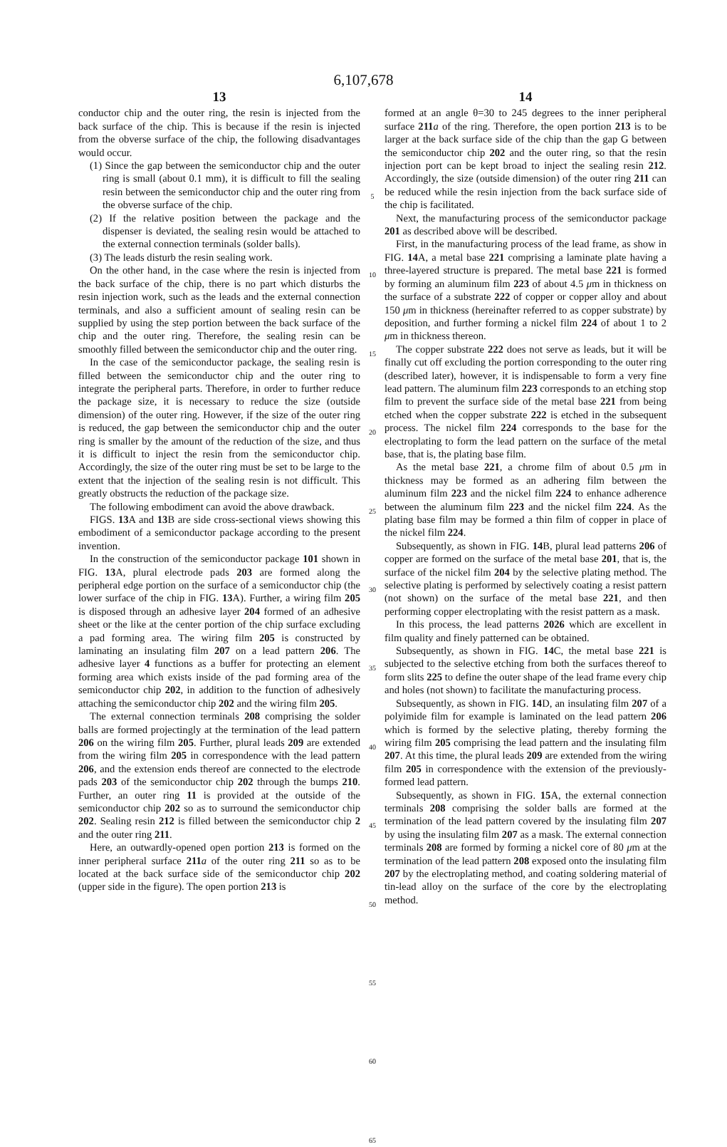6,107,678
13
conductor chip and the outer ring, the resin is injected from the back surface of the chip. This is because if the resin is injected from the obverse surface of the chip, the following disadvantages would occur.
(1) Since the gap between the semiconductor chip and the outer ring is small (about 0.1 mm), it is difficult to fill the sealing resin between the semiconductor chip and the outer ring from the obverse surface of the chip.
(2) If the relative position between the package and the dispenser is deviated, the sealing resin would be attached to the external connection terminals (solder balls).
(3) The leads disturb the resin sealing work.
On the other hand, in the case where the resin is injected from the back surface of the chip, there is no part which disturbs the resin injection work, such as the leads and the external connection terminals, and also a sufficient amount of sealing resin can be supplied by using the step portion between the back surface of the chip and the outer ring. Therefore, the sealing resin can be smoothly filled between the semiconductor chip and the outer ring.
In the case of the semiconductor package, the sealing resin is filled between the semiconductor chip and the outer ring to integrate the peripheral parts. Therefore, in order to further reduce the package size, it is necessary to reduce the size (outside dimension) of the outer ring. However, if the size of the outer ring is reduced, the gap between the semiconductor chip and the outer ring is smaller by the amount of the reduction of the size, and thus it is difficult to inject the resin from the semiconductor chip. Accordingly, the size of the outer ring must be set to be large to the extent that the injection of the sealing resin is not difficult. This greatly obstructs the reduction of the package size.
The following embodiment can avoid the above drawback.
FIGS. 13 A and 13 B are side cross-sectional views showing this embodiment of a semiconductor package according to the present invention.
In the construction of the semiconductor package 101 shown in FIG. 13 A, plural electrode pads 203 are formed along the peripheral edge portion on the surface of a semiconductor chip (the lower surface of the chip in FIG. 13 A). Further, a wiring film 205 is disposed through an adhesive layer 204 formed of an adhesive sheet or the like at the center portion of the chip surface excluding a pad forming area. The wiring film 205 is constructed by laminating an insulating film 207 on a lead pattern 206. The adhesive layer 4 functions as a buffer for protecting an element forming area which exists inside of the pad forming area of the semiconductor chip 202, in addition to the function of adhesively attaching the semiconductor chip 202 and the wiring film 205.
The external connection terminals 208 comprising the solder balls are formed projectingly at the termination of the lead pattern 206 on the wiring film 205. Further, plural leads 209 are extended from the wiring film 205 in correspondence with the lead pattern 206, and the extension ends thereof are connected to the electrode pads 203 of the semiconductor chip 202 through the bumps 210. Further, an outer ring 11 is provided at the outside of the semiconductor chip 202 so as to surround the semiconductor chip 202. Sealing resin 212 is filled between the semiconductor chip 2 and the outer ring 211.
Here, an outwardly-opened open portion 213 is formed on the inner peripheral surface 211 a of the outer ring 211 so as to be located at the back surface side of the semiconductor chip 202 (upper side in the figure). The open portion 213 is
5
10
15
20
25
30
35
40
45
50
55
60
65
14
formed at an angle θ=30 to 245 degrees to the inner peripheral surface 211 a of the ring. Therefore, the open portion 213 is to be larger at the back surface side of the chip than the gap G between the semiconductor chip 202 and the outer ring, so that the resin injection port can be kept broad to inject the sealing resin 212. Accordingly, the size (outside dimension) of the outer ring 211 can be reduced while the resin injection from the back surface side of the chip is facilitated.
Next, the manufacturing process of the semiconductor package 201 as described above will be described.
First, in the manufacturing process of the lead frame, as show in FIG. 14 A, a metal base 221 comprising a laminate plate having a three-layered structure is prepared. The metal base 221 is formed by forming an aluminum film 223 of about 4.5 μm in thickness on the surface of a substrate 222 of copper or copper alloy and about 150 μm in thickness (hereinafter referred to as copper substrate) by deposition, and further forming a nickel film 224 of about 1 to 2 μm in thickness thereon.
The copper substrate 222 does not serve as leads, but it will be finally cut off excluding the portion corresponding to the outer ring (described later), however, it is indispensable to form a very fine lead pattern. The aluminum film 223 corresponds to an etching stop film to prevent the surface side of the metal base 221 from being etched when the copper substrate 222 is etched in the subsequent process. The nickel film 224 corresponds to the base for the electroplating to form the lead pattern on the surface of the metal base, that is, the plating base film.
As the metal base 221, a chrome film of about 0.5 μm in thickness may be formed as an adhering film between the aluminum film 223 and the nickel film 224 to enhance adherence between the aluminum film 223 and the nickel film 224. As the plating base film may be formed a thin film of copper in place of the nickel film 224.
Subsequently, as shown in FIG. 14 B, plural lead patterns 206 of copper are formed on the surface of the metal base 201, that is, the surface of the nickel film 204 by the selective plating method. The selective plating is performed by selectively coating a resist pattern (not shown) on the surface of the metal base 221, and then performing copper electroplating with the resist pattern as a mask.
In this process, the lead patterns 2026 which are excellent in film quality and finely patterned can be obtained.
Subsequently, as shown in FIG. 14 C, the metal base 221 is subjected to the selective etching from both the surfaces thereof to form slits 225 to define the outer shape of the lead frame every chip and holes (not shown) to facilitate the manufacturing process.
Subsequently, as shown in FIG. 14 D, an insulating film 207 of a polyimide film for example is laminated on the lead pattern 206 which is formed by the selective plating, thereby forming the wiring film 205 comprising the lead pattern and the insulating film 207. At this time, the plural leads 209 are extended from the wiring film 205 in correspondence with the extension of the previously-formed lead pattern.
Subsequently, as shown in FIG. 15 A, the external connection terminals 208 comprising the solder balls are formed at the termination of the lead pattern covered by the insulating film 207 by using the insulating film 207 as a mask. The external connection terminals 208 are formed by forming a nickel core of 80 μm at the termination of the lead pattern 208 exposed onto the insulating film 207 by the electroplating method, and coating soldering material of tin-lead alloy on the surface of the core by the electroplating method.